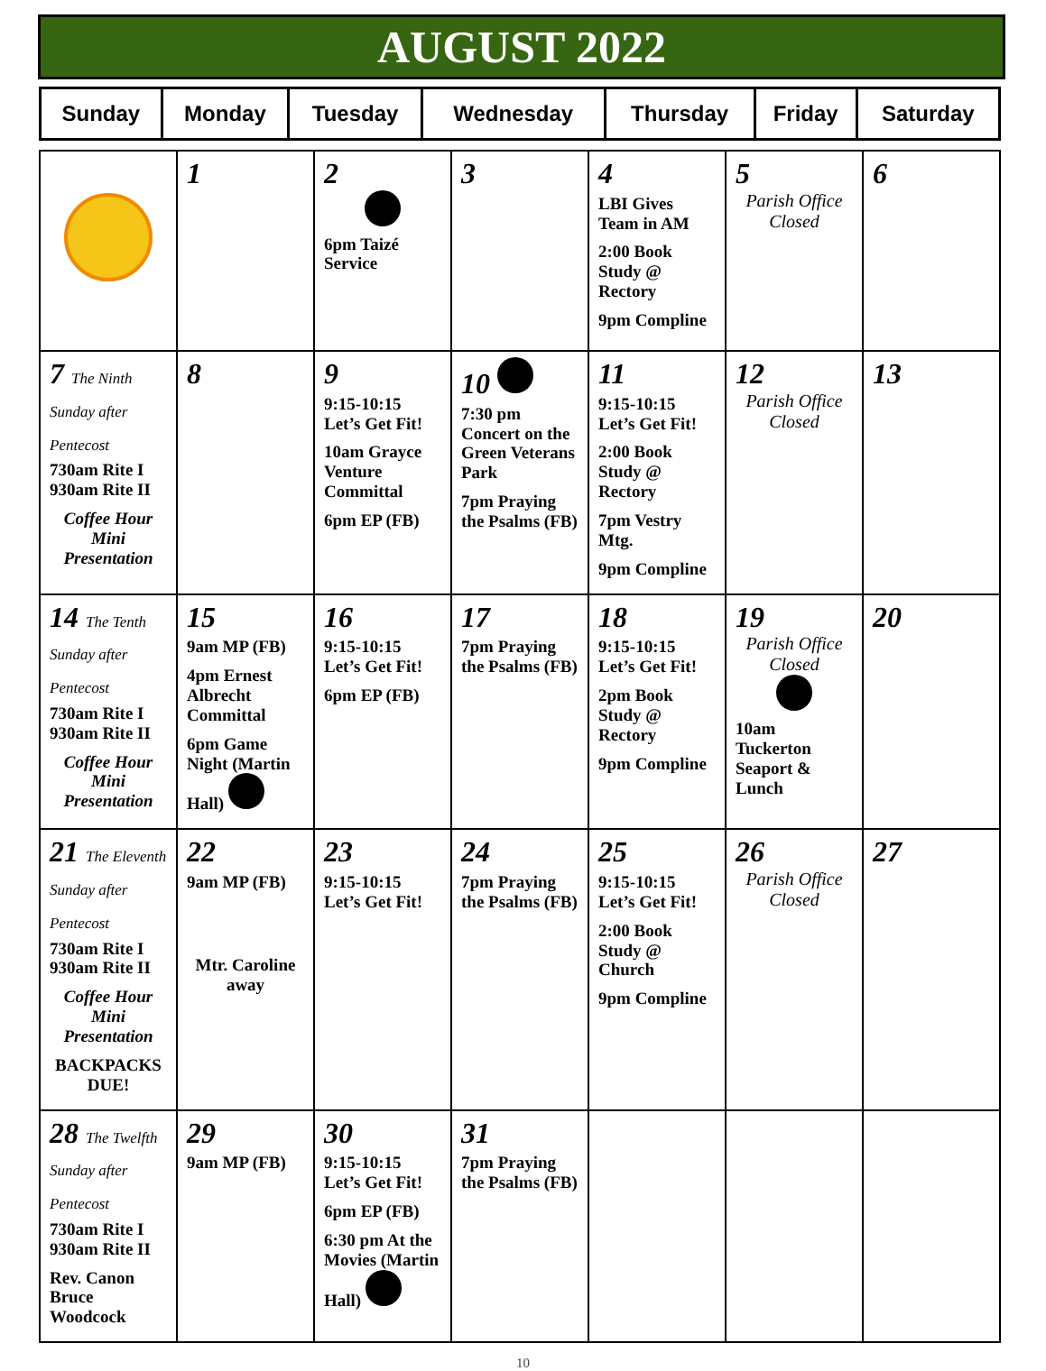AUGUST 2022
| Sunday | Monday | Tuesday | Wednesday | Thursday | Friday | Saturday |
| --- | --- | --- | --- | --- | --- | --- |
| | 1 | 2 6pm Taizé Service | 3 | 4 LBI Gives Team in AM 2:00 Book Study @ Rectory 9pm Compline | 5 Parish Office Closed | 6 |
| 7 The Ninth Sunday after Pentecost 730am Rite I 930am Rite II Coffee Hour Mini Presentation | 8 | 9 9:15-10:15 Let’s Get Fit! 10am Grayce Venture Committal 6pm EP (FB) | 10 7:30 pm Concert on the Green Veterans Park 7pm Praying the Psalms (FB) | 11 9:15-10:15 Let’s Get Fit! 2:00 Book Study @ Rectory 7pm Vestry Mtg. 9pm Compline | 12 Parish Office Closed | 13 |
| 14 The Tenth Sunday after Pentecost 730am Rite I 930am Rite II Coffee Hour Mini Presentation | 15 9am MP (FB) 4pm Ernest Albrecht Committal 6pm Game Night (Martin Hall) | 16 9:15-10:15 Let’s Get Fit! 6pm EP (FB) | 17 7pm Praying the Psalms (FB) | 18 9:15-10:15 Let’s Get Fit! 2pm Book Study @ Rectory 9pm Compline | 19 Parish Office Closed 10am Tuckerton Seaport & Lunch | 20 |
| 21 The Eleventh Sunday after Pentecost 730am Rite I 930am Rite II Coffee Hour Mini Presentation BACKPACKS DUE! | 22 9am MP (FB) Mtr. Caroline away | 23 9:15-10:15 Let’s Get Fit! | 24 7pm Praying the Psalms (FB) | 25 9:15-10:15 Let’s Get Fit! 2:00 Book Study @ Church 9pm Compline | 26 Parish Office Closed | 27 |
| 28 The Twelfth Sunday after Pentecost 730am Rite I 930am Rite II Rev. Canon Bruce Woodcock | 29 9am MP (FB) | 30 9:15-10:15 Let’s Get Fit! 6pm EP (FB) 6:30 pm At the Movies (Martin Hall) | 31 7pm Praying the Psalms (FB) | | | |
10